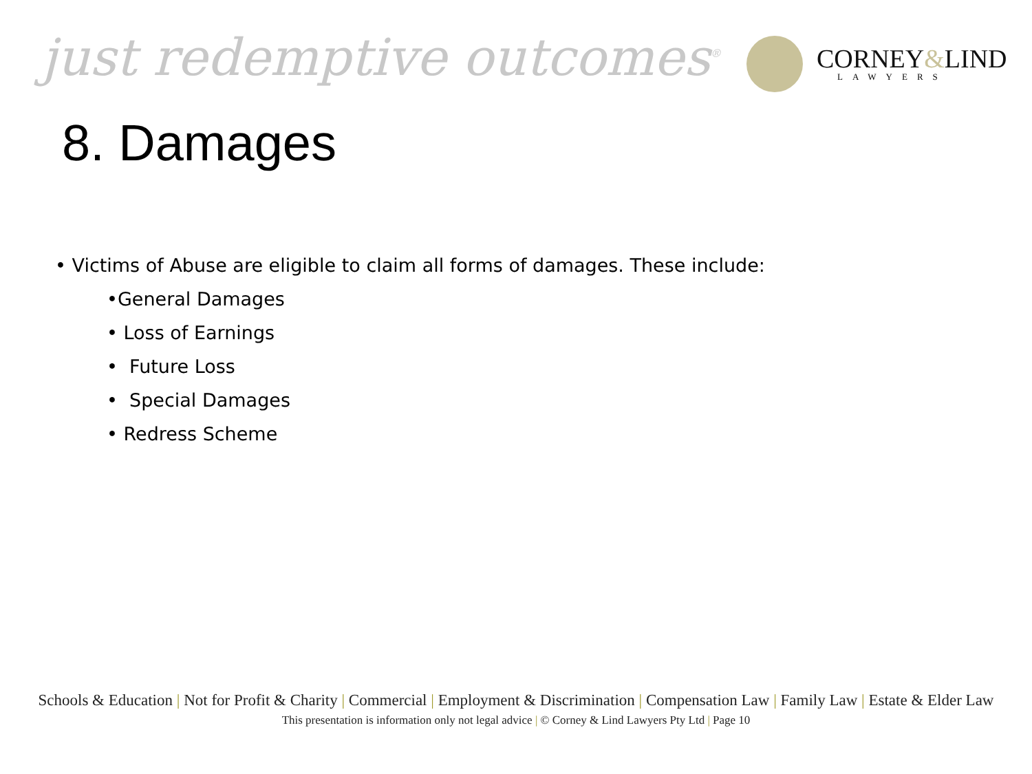just redemptive outcomes<sup>®</sup>
CORNEY&LIND
LAWYERS
8. Damages
• Victims of Abuse are eligible to claim all forms of damages. These include:
•General Damages
• Loss of Earnings
• Future Loss
• Special Damages
• Redress Scheme
Schools & Education | Not for Profit & Charity | Commercial | Employment & Discrimination | Compensation Law | Family Law | Estate & Elder Law
This presentation is information only not legal advice | © Corney & Lind Lawyers Pty Ltd | Page 10